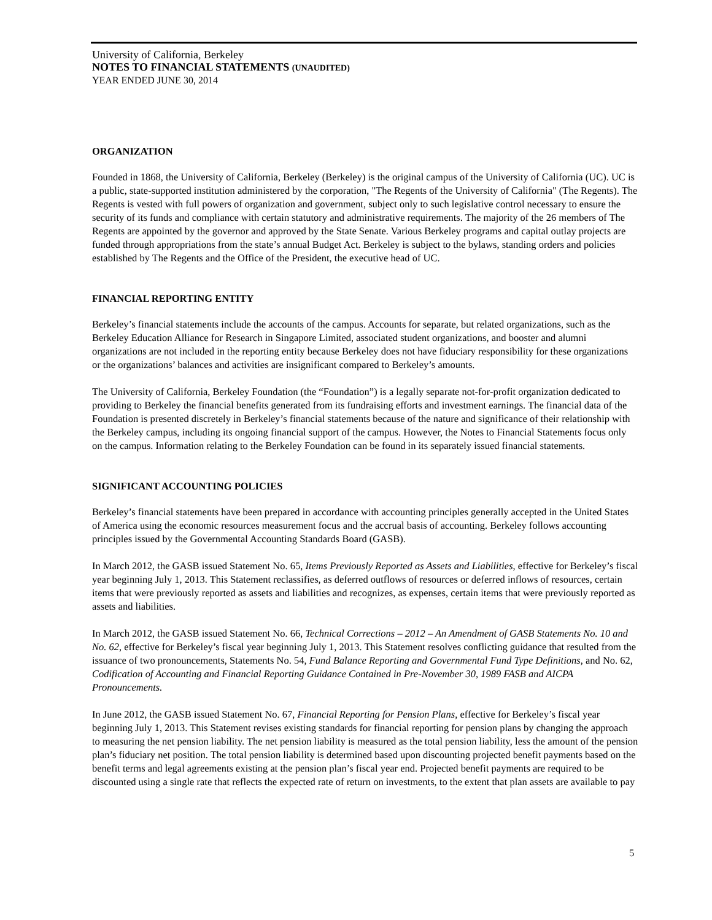University of California, Berkeley
NOTES TO FINANCIAL STATEMENTS (UNAUDITED)
YEAR ENDED JUNE 30, 2014
ORGANIZATION
Founded in 1868, the University of California, Berkeley (Berkeley) is the original campus of the University of California (UC). UC is a public, state-supported institution administered by the corporation, "The Regents of the University of California" (The Regents). The Regents is vested with full powers of organization and government, subject only to such legislative control necessary to ensure the security of its funds and compliance with certain statutory and administrative requirements. The majority of the 26 members of The Regents are appointed by the governor and approved by the State Senate. Various Berkeley programs and capital outlay projects are funded through appropriations from the state’s annual Budget Act. Berkeley is subject to the bylaws, standing orders and policies established by The Regents and the Office of the President, the executive head of UC.
FINANCIAL REPORTING ENTITY
Berkeley’s financial statements include the accounts of the campus. Accounts for separate, but related organizations, such as the Berkeley Education Alliance for Research in Singapore Limited, associated student organizations, and booster and alumni organizations are not included in the reporting entity because Berkeley does not have fiduciary responsibility for these organizations or the organizations’ balances and activities are insignificant compared to Berkeley’s amounts.
The University of California, Berkeley Foundation (the “Foundation”) is a legally separate not-for-profit organization dedicated to providing to Berkeley the financial benefits generated from its fundraising efforts and investment earnings. The financial data of the Foundation is presented discretely in Berkeley’s financial statements because of the nature and significance of their relationship with the Berkeley campus, including its ongoing financial support of the campus. However, the Notes to Financial Statements focus only on the campus. Information relating to the Berkeley Foundation can be found in its separately issued financial statements.
SIGNIFICANT ACCOUNTING POLICIES
Berkeley’s financial statements have been prepared in accordance with accounting principles generally accepted in the United States of America using the economic resources measurement focus and the accrual basis of accounting. Berkeley follows accounting principles issued by the Governmental Accounting Standards Board (GASB).
In March 2012, the GASB issued Statement No. 65, Items Previously Reported as Assets and Liabilities, effective for Berkeley’s fiscal year beginning July 1, 2013. This Statement reclassifies, as deferred outflows of resources or deferred inflows of resources, certain items that were previously reported as assets and liabilities and recognizes, as expenses, certain items that were previously reported as assets and liabilities.
In March 2012, the GASB issued Statement No. 66, Technical Corrections – 2012 – An Amendment of GASB Statements No. 10 and No. 62, effective for Berkeley’s fiscal year beginning July 1, 2013. This Statement resolves conflicting guidance that resulted from the issuance of two pronouncements, Statements No. 54, Fund Balance Reporting and Governmental Fund Type Definitions, and No. 62, Codification of Accounting and Financial Reporting Guidance Contained in Pre-November 30, 1989 FASB and AICPA Pronouncements.
In June 2012, the GASB issued Statement No. 67, Financial Reporting for Pension Plans, effective for Berkeley’s fiscal year beginning July 1, 2013. This Statement revises existing standards for financial reporting for pension plans by changing the approach to measuring the net pension liability. The net pension liability is measured as the total pension liability, less the amount of the pension plan’s fiduciary net position. The total pension liability is determined based upon discounting projected benefit payments based on the benefit terms and legal agreements existing at the pension plan’s fiscal year end. Projected benefit payments are required to be discounted using a single rate that reflects the expected rate of return on investments, to the extent that plan assets are available to pay
5